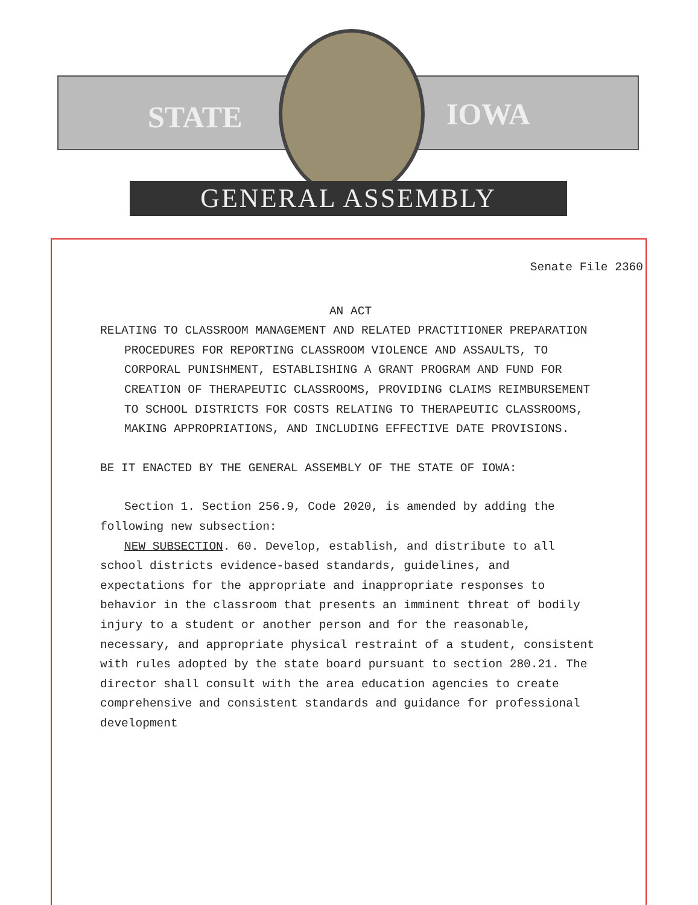STATE IOWA
GENERAL ASSEMBLY
Senate File 2360
AN ACT
RELATING TO CLASSROOM MANAGEMENT AND RELATED PRACTITIONER PREPARATION PROCEDURES FOR REPORTING CLASSROOM VIOLENCE AND ASSAULTS, TO CORPORAL PUNISHMENT, ESTABLISHING A GRANT PROGRAM AND FUND FOR CREATION OF THERAPEUTIC CLASSROOMS, PROVIDING CLAIMS REIMBURSEMENT TO SCHOOL DISTRICTS FOR COSTS RELATING TO THERAPEUTIC CLASSROOMS, MAKING APPROPRIATIONS, AND INCLUDING EFFECTIVE DATE PROVISIONS.
BE IT ENACTED BY THE GENERAL ASSEMBLY OF THE STATE OF IOWA:
Section 1. Section 256.9, Code 2020, is amended by adding the following new subsection:
NEW SUBSECTION. 60. Develop, establish, and distribute to all school districts evidence-based standards, guidelines, and expectations for the appropriate and inappropriate responses to behavior in the classroom that presents an imminent threat of bodily injury to a student or another person and for the reasonable, necessary, and appropriate physical restraint of a student, consistent with rules adopted by the state board pursuant to section 280.21. The director shall consult with the area education agencies to create comprehensive and consistent standards and guidance for professional development